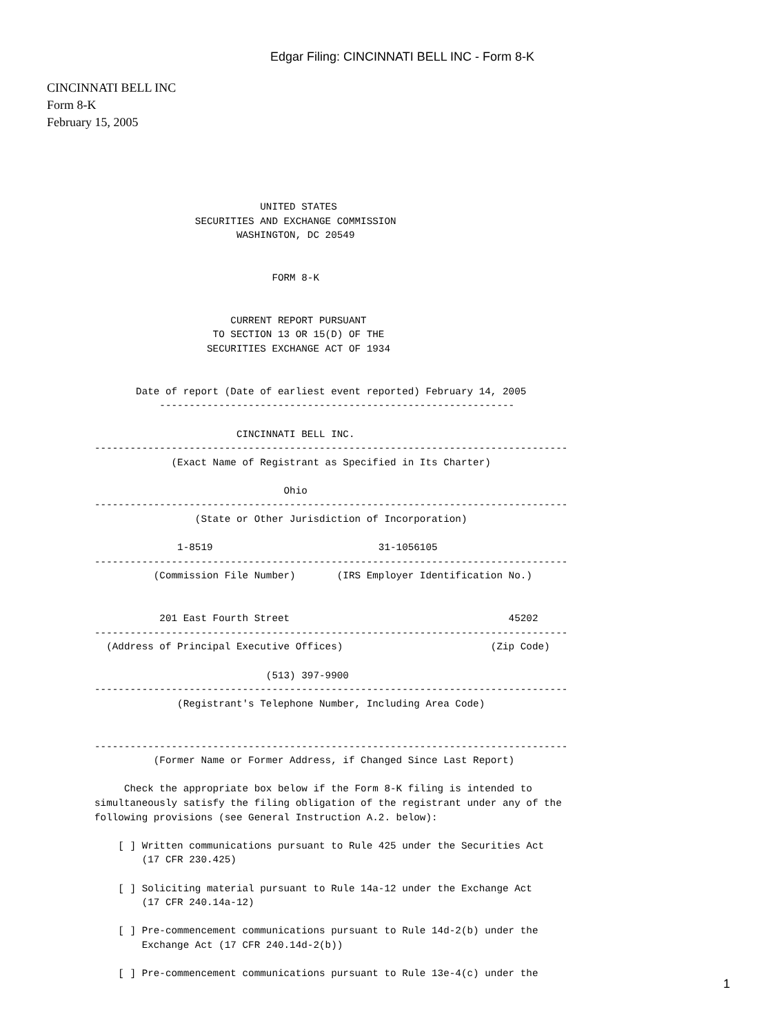Edgar Filing: CINCINNATI BELL INC - Form 8-K
CINCINNATI BELL INC
Form 8-K
February 15, 2005
                            UNITED STATES
                 SECURITIES AND EXCHANGE COMMISSION
                        WASHINGTON, DC 20549


                              FORM 8-K


                       CURRENT REPORT PURSUANT
                    TO SECTION 13 OR 15(D) OF THE
                   SECURITIES EXCHANGE ACT OF 1934


       Date of report (Date of earliest event reported) February 14, 2005
           ------------------------------------------------------------

                        CINCINNATI BELL INC.
--------------------------------------------------------------------------------
             (Exact Name of Registrant as Specified in Its Charter)

                                Ohio
--------------------------------------------------------------------------------
                 (State or Other Jurisdiction of Incorporation)

              1-8519                            31-1056105
--------------------------------------------------------------------------------
          (Commission File Number)       (IRS Employer Identification No.)


           201 East Fourth Street                                     45202
--------------------------------------------------------------------------------
  (Address of Principal Executive Offices)                         (Zip Code)

                             (513) 397-9900
--------------------------------------------------------------------------------
              (Registrant's Telephone Number, Including Area Code)


--------------------------------------------------------------------------------
          (Former Name or Former Address, if Changed Since Last Report)

     Check the appropriate box below if the Form 8-K filing is intended to
simultaneously satisfy the filing obligation of the registrant under any of the
following provisions (see General Instruction A.2. below):

    [ ] Written communications pursuant to Rule 425 under the Securities Act
        (17 CFR 230.425)

    [ ] Soliciting material pursuant to Rule 14a-12 under the Exchange Act
        (17 CFR 240.14a-12)

    [ ] Pre-commencement communications pursuant to Rule 14d-2(b) under the
        Exchange Act (17 CFR 240.14d-2(b))

    [ ] Pre-commencement communications pursuant to Rule 13e-4(c) under the
1